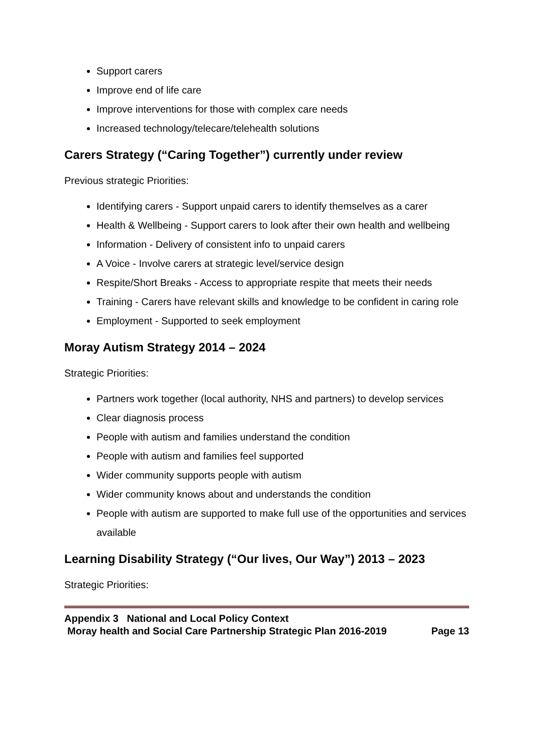Support carers
Improve end of life care
Improve interventions for those with complex care needs
Increased technology/telecare/telehealth solutions
Carers Strategy (“Caring Together”) currently under review
Previous strategic Priorities:
Identifying carers - Support unpaid carers to identify themselves as a carer
Health & Wellbeing - Support carers to look after their own health and wellbeing
Information - Delivery of consistent info to unpaid carers
A Voice - Involve carers at strategic level/service design
Respite/Short Breaks - Access to appropriate respite that meets their needs
Training - Carers have relevant skills and knowledge to be confident in caring role
Employment - Supported to seek employment
Moray Autism Strategy 2014 – 2024
Strategic Priorities:
Partners work together (local authority, NHS and partners) to develop services
Clear diagnosis process
People with autism and families understand the condition
People with autism and families feel supported
Wider community supports people with autism
Wider community knows about and understands the condition
People with autism are supported to make full use of the opportunities and services available
Learning Disability Strategy (“Our lives, Our Way”) 2013 – 2023
Strategic Priorities:
Appendix 3 National and Local Policy Context
Moray health and Social Care Partnership Strategic Plan 2016-2019 Page 13